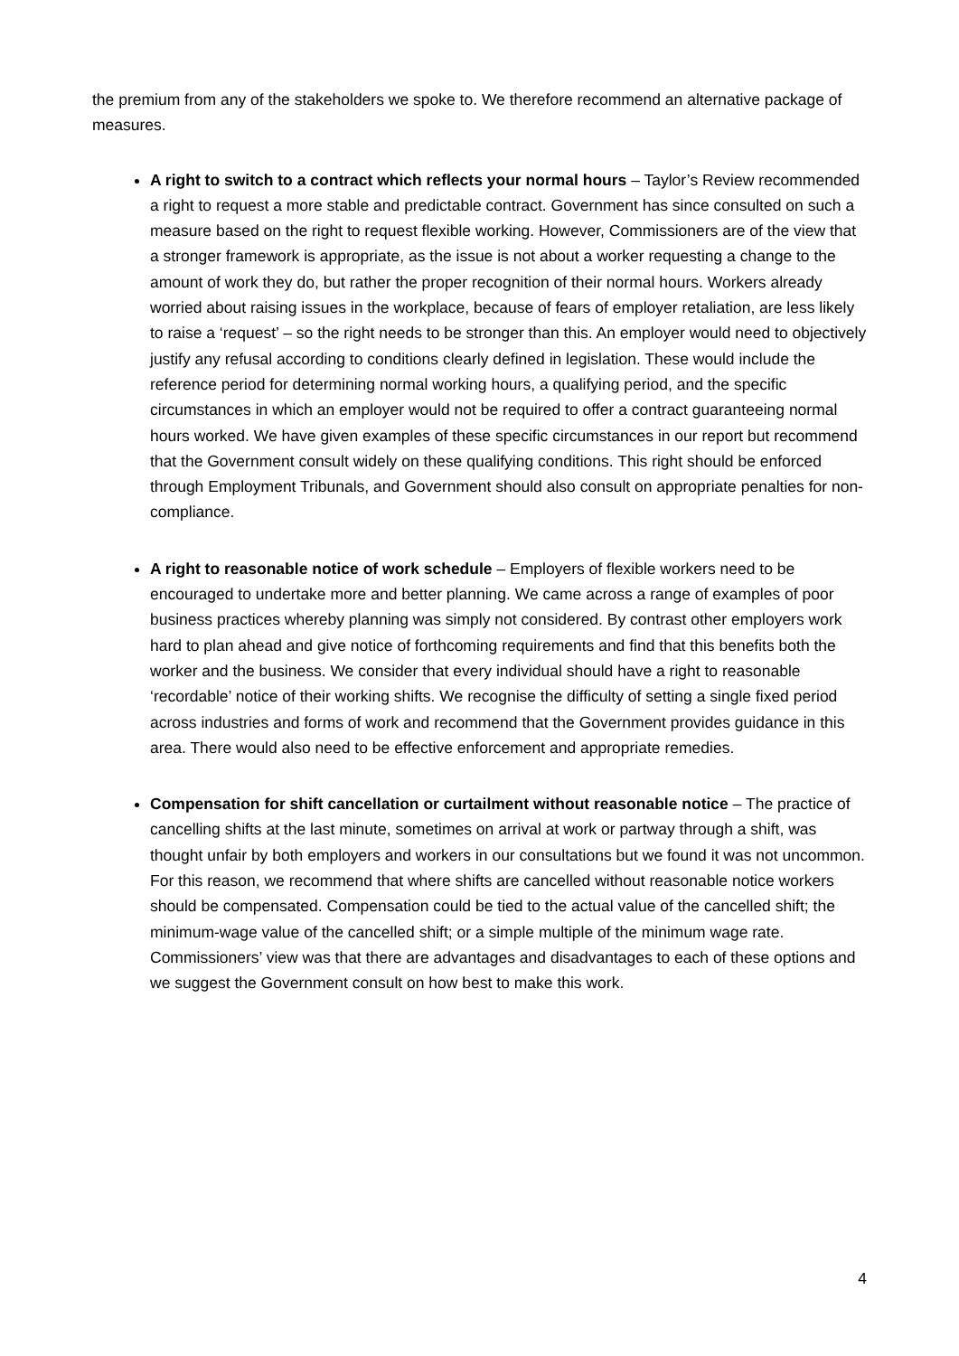the premium from any of the stakeholders we spoke to. We therefore recommend an alternative package of measures.
A right to switch to a contract which reflects your normal hours – Taylor’s Review recommended a right to request a more stable and predictable contract. Government has since consulted on such a measure based on the right to request flexible working. However, Commissioners are of the view that a stronger framework is appropriate, as the issue is not about a worker requesting a change to the amount of work they do, but rather the proper recognition of their normal hours. Workers already worried about raising issues in the workplace, because of fears of employer retaliation, are less likely to raise a ‘request’ – so the right needs to be stronger than this. An employer would need to objectively justify any refusal according to conditions clearly defined in legislation. These would include the reference period for determining normal working hours, a qualifying period, and the specific circumstances in which an employer would not be required to offer a contract guaranteeing normal hours worked. We have given examples of these specific circumstances in our report but recommend that the Government consult widely on these qualifying conditions. This right should be enforced through Employment Tribunals, and Government should also consult on appropriate penalties for non-compliance.
A right to reasonable notice of work schedule – Employers of flexible workers need to be encouraged to undertake more and better planning. We came across a range of examples of poor business practices whereby planning was simply not considered. By contrast other employers work hard to plan ahead and give notice of forthcoming requirements and find that this benefits both the worker and the business. We consider that every individual should have a right to reasonable ‘recordable’ notice of their working shifts. We recognise the difficulty of setting a single fixed period across industries and forms of work and recommend that the Government provides guidance in this area. There would also need to be effective enforcement and appropriate remedies.
Compensation for shift cancellation or curtailment without reasonable notice – The practice of cancelling shifts at the last minute, sometimes on arrival at work or partway through a shift, was thought unfair by both employers and workers in our consultations but we found it was not uncommon. For this reason, we recommend that where shifts are cancelled without reasonable notice workers should be compensated. Compensation could be tied to the actual value of the cancelled shift; the minimum-wage value of the cancelled shift; or a simple multiple of the minimum wage rate. Commissioners’ view was that there are advantages and disadvantages to each of these options and we suggest the Government consult on how best to make this work.
4